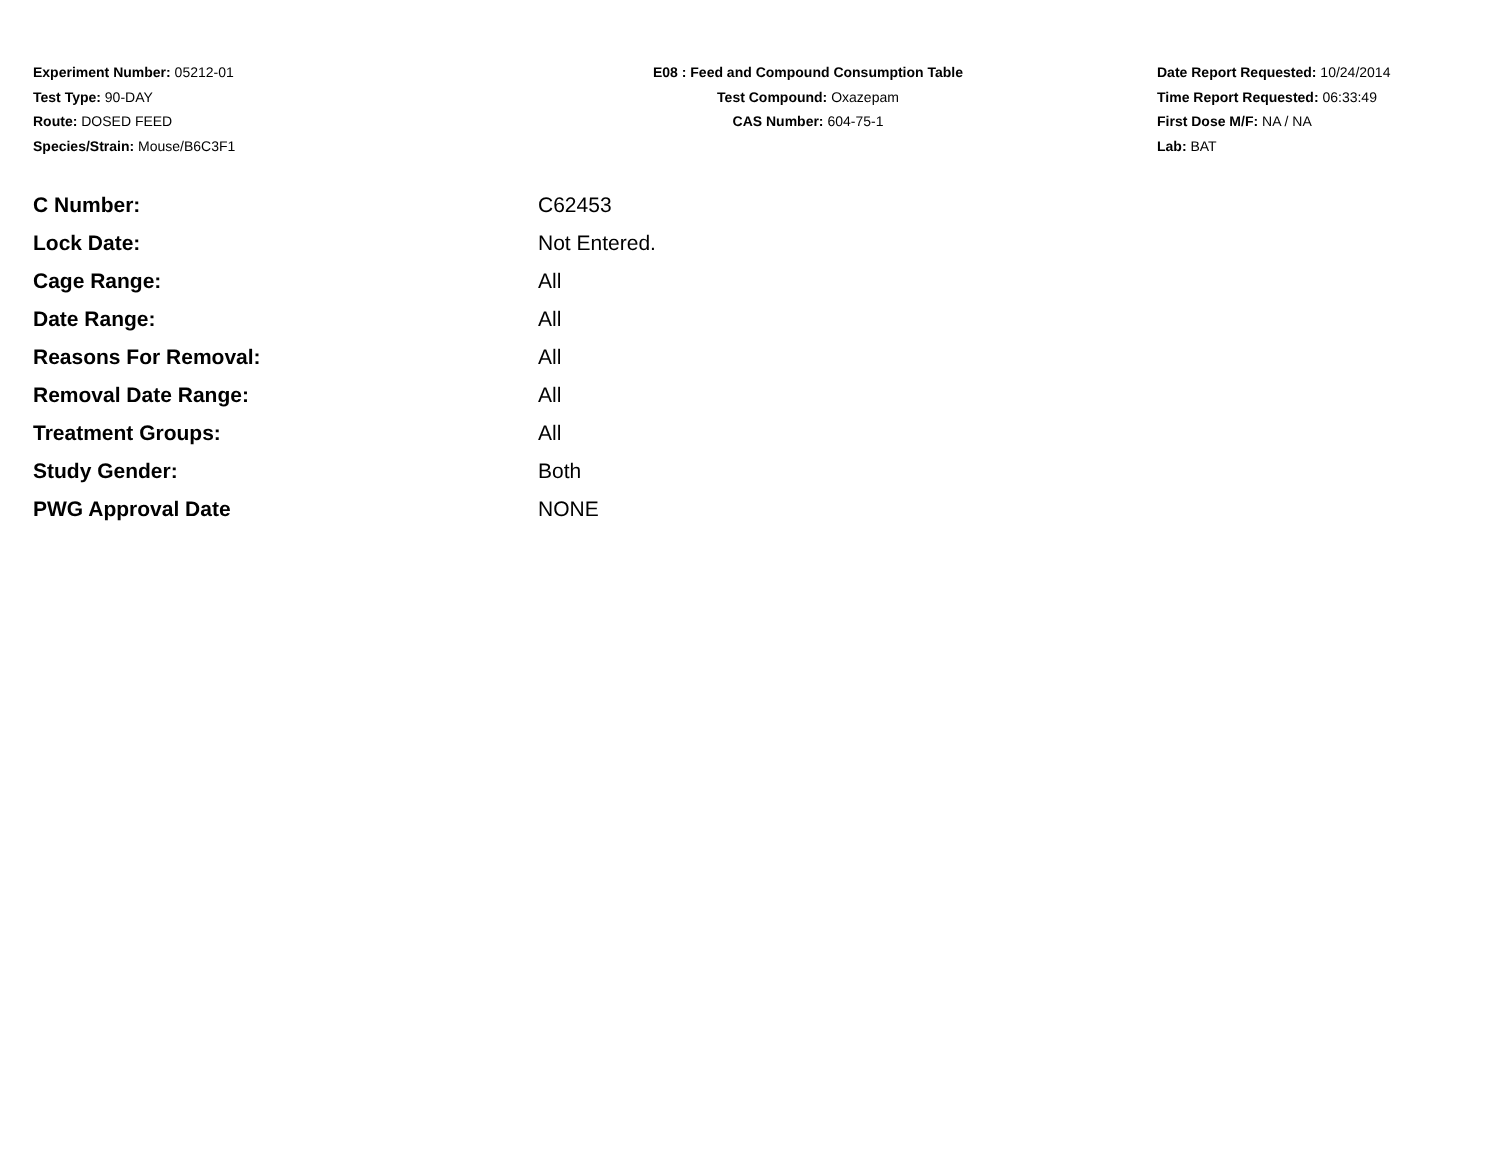Experiment Number: 05212-01
Test Type: 90-DAY
Route: DOSED FEED
Species/Strain: Mouse/B6C3F1
E08 : Feed and Compound Consumption Table
Test Compound: Oxazepam
CAS Number: 604-75-1
Date Report Requested: 10/24/2014
Time Report Requested: 06:33:49
First Dose M/F: NA / NA
Lab: BAT
| C Number: | C62453 |
| Lock Date: | Not Entered. |
| Cage Range: | All |
| Date Range: | All |
| Reasons For Removal: | All |
| Removal Date Range: | All |
| Treatment Groups: | All |
| Study Gender: | Both |
| PWG Approval Date | NONE |